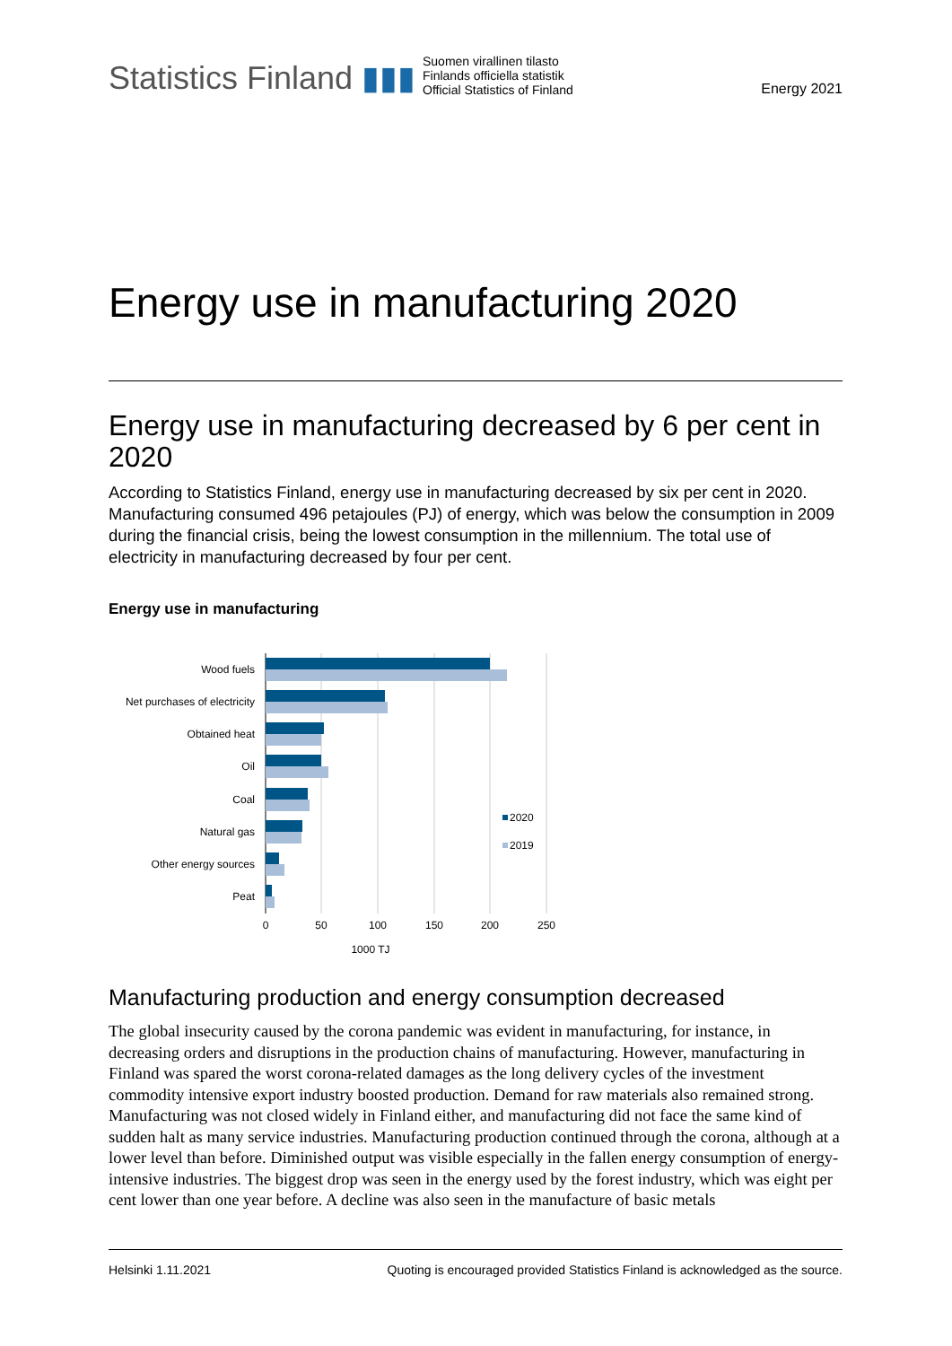Statistics Finland ▮▮▮
Suomen virallinen tilasto
Finlands officiella statistik
Official Statistics of Finland
Energy 2021
Energy use in manufacturing 2020
Energy use in manufacturing decreased by 6 per cent in 2020
According to Statistics Finland, energy use in manufacturing decreased by six per cent in 2020. Manufacturing consumed 496 petajoules (PJ) of energy, which was below the consumption in 2009 during the financial crisis, being the lowest consumption in the millennium. The total use of electricity in manufacturing decreased by four per cent.
Energy use in manufacturing
Wood fuels
Net purchases of electricity
Obtained heat
Oil
Coal
Natural gas
Other energy sources
Peat
2020
2019
0
50
100
150
200
250
1000 TJ
Manufacturing production and energy consumption decreased
The global insecurity caused by the corona pandemic was evident in manufacturing, for instance, in decreasing orders and disruptions in the production chains of manufacturing. However, manufacturing in Finland was spared the worst corona-related damages as the long delivery cycles of the investment commodity intensive export industry boosted production. Demand for raw materials also remained strong. Manufacturing was not closed widely in Finland either, and manufacturing did not face the same kind of sudden halt as many service industries. Manufacturing production continued through the corona, although at a lower level than before. Diminished output was visible especially in the fallen energy consumption of energy-intensive industries. The biggest drop was seen in the energy used by the forest industry, which was eight per cent lower than one year before. A decline was also seen in the manufacture of basic metals
Helsinki 1.11.2021 Quoting is encouraged provided Statistics Finland is acknowledged as the source.